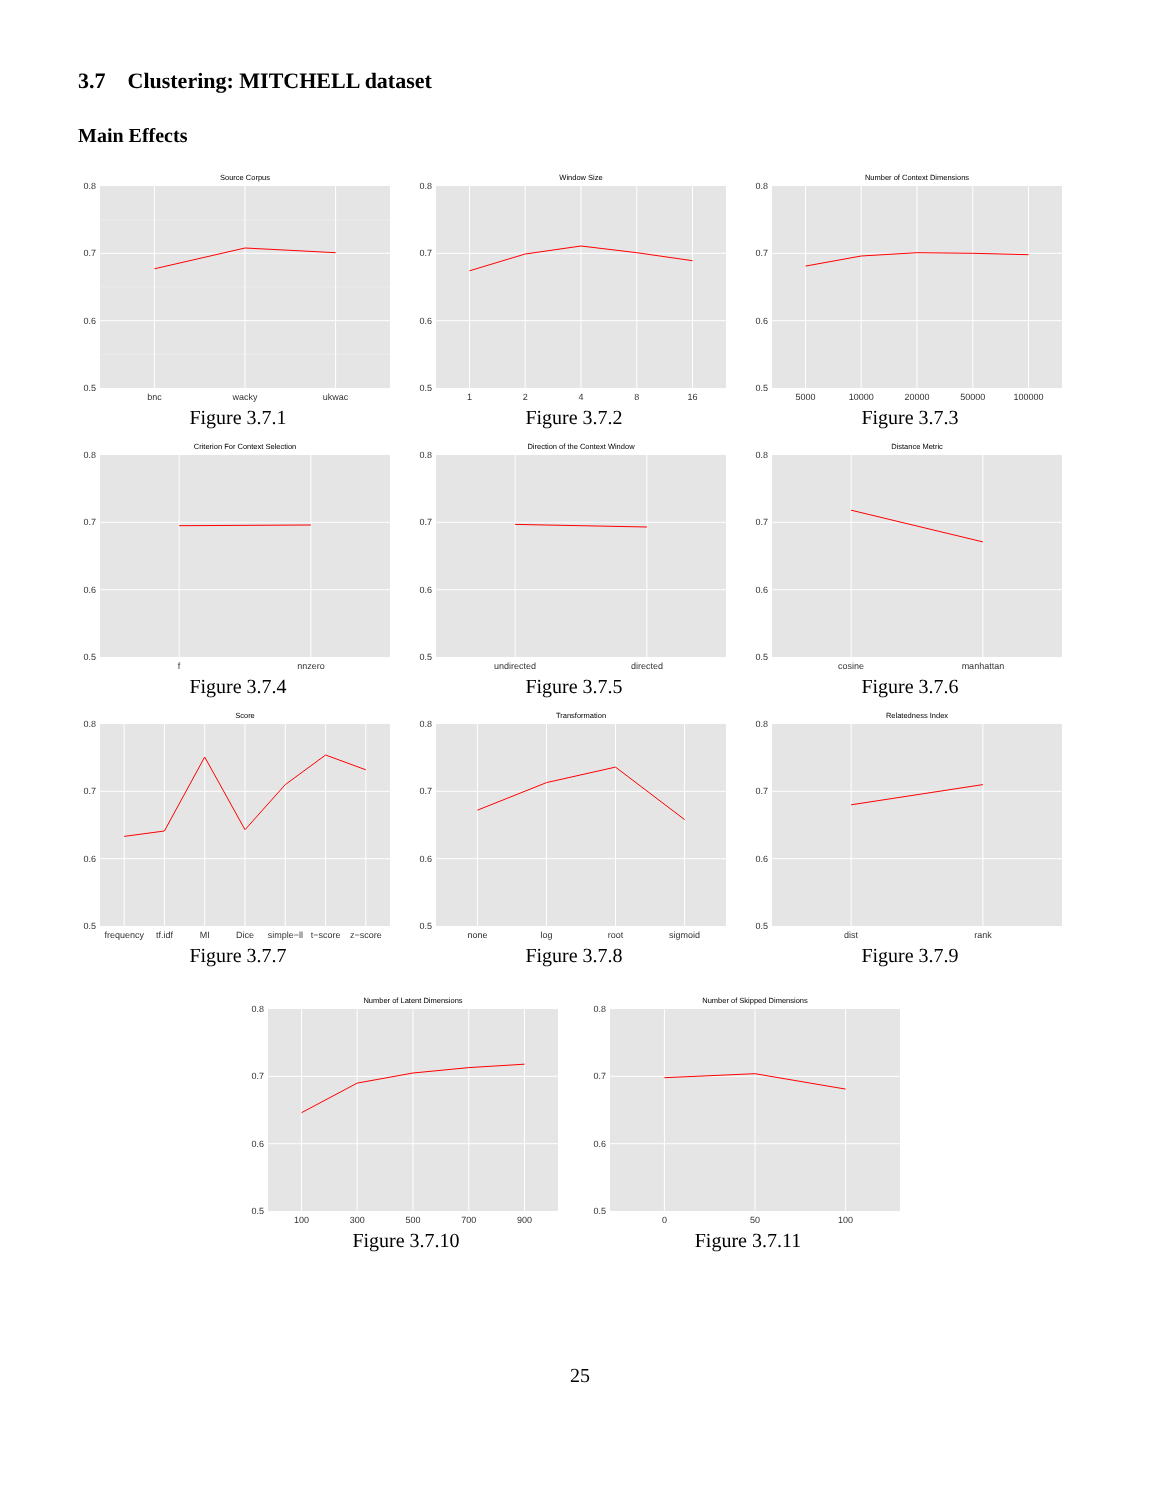3.7 Clustering: MITCHELL dataset
Main Effects
Source Corpus
0.8
0.7
0.6
0.5
bnc
wacky
ukwac
Figure 3.7.1
Window Size
0.8
0.7
0.6
0.5
1
2
4
8
16
Figure 3.7.2
Number of Context Dimensions
0.8
0.7
0.6
0.5
5000
10000
20000
50000
100000
Figure 3.7.3
Criterion For Context Selection
0.8
0.7
0.6
0.5
f
nnzero
Figure 3.7.4
Direction of the Context Window
0.8
0.7
0.6
0.5
undirected
directed
Figure 3.7.5
Distance Metric
0.8
0.7
0.6
0.5
cosine
manhattan
Figure 3.7.6
Score
0.8
0.7
0.6
0.5
frequency
tf.idf
MI
Dice
simple−ll
t−score
z−score
Figure 3.7.7
Transformation
0.8
0.7
0.6
0.5
none
log
root
sigmoid
Figure 3.7.8
Relatedness Index
0.8
0.7
0.6
0.5
dist
rank
Figure 3.7.9
Number of Latent Dimensions
0.8
0.7
0.6
0.5
100
300
500
700
900
Figure 3.7.10
Number of Skipped Dimensions
0.8
0.7
0.6
0.5
0
50
100
Figure 3.7.11
25